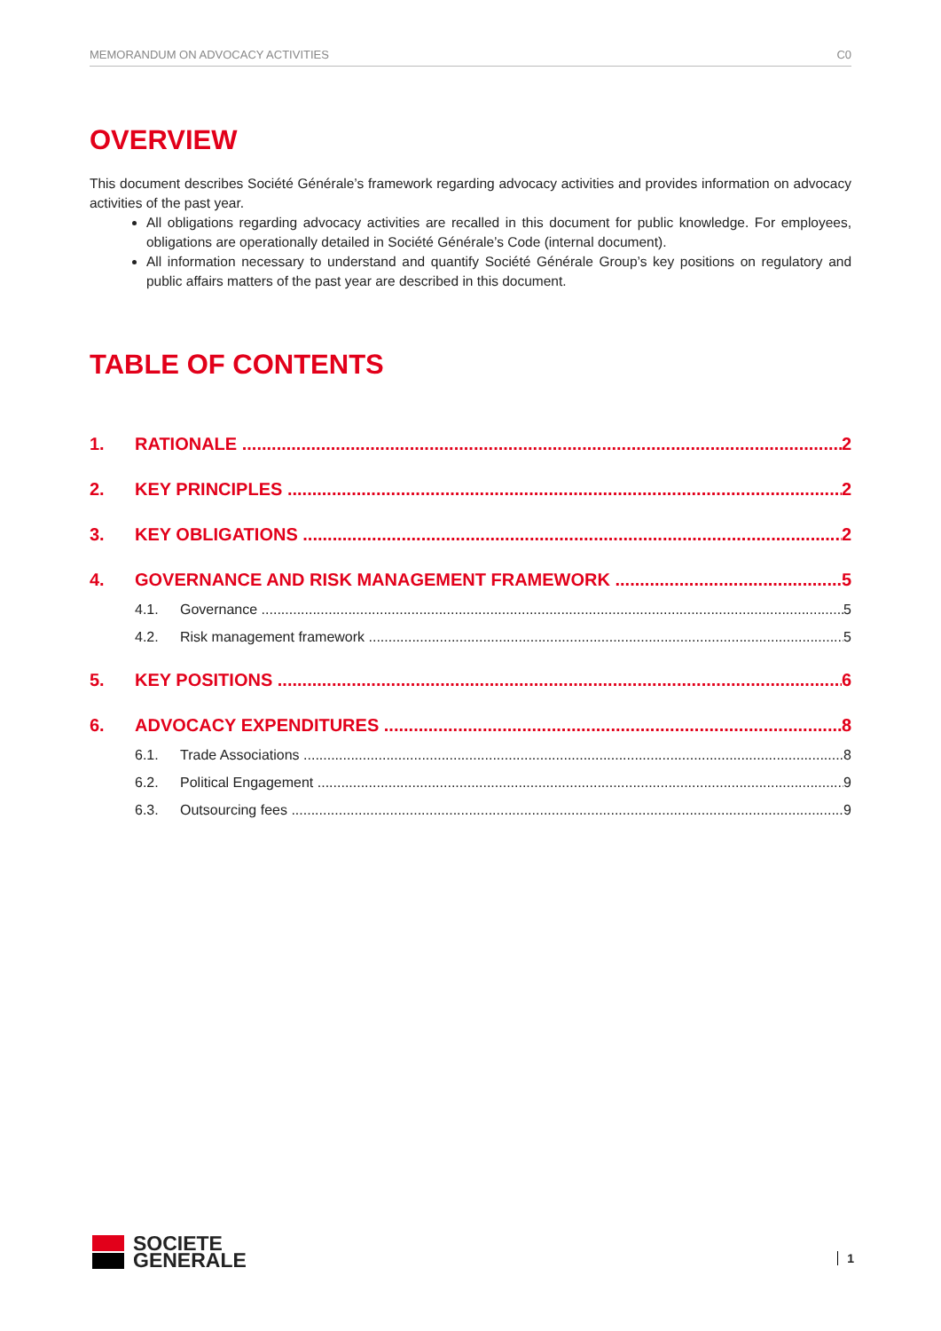MEMORANDUM ON ADVOCACY ACTIVITIES C0
OVERVIEW
This document describes Société Générale’s framework regarding advocacy activities and provides information on advocacy activities of the past year.
All obligations regarding advocacy activities are recalled in this document for public knowledge. For employees, obligations are operationally detailed in Société Générale’s Code (internal document).
All information necessary to understand and quantify Société Générale Group’s key positions on regulatory and public affairs matters of the past year are described in this document.
TABLE OF CONTENTS
1. RATIONALE 2
2. KEY PRINCIPLES 2
3. KEY OBLIGATIONS 2
4. GOVERNANCE AND RISK MANAGEMENT FRAMEWORK 5
4.1. Governance 5
4.2. Risk management framework 5
5. KEY POSITIONS 6
6. ADVOCACY EXPENDITURES 8
6.1. Trade Associations 8
6.2. Political Engagement 9
6.3. Outsourcing fees 9
SOCIETE
GENERALE
1